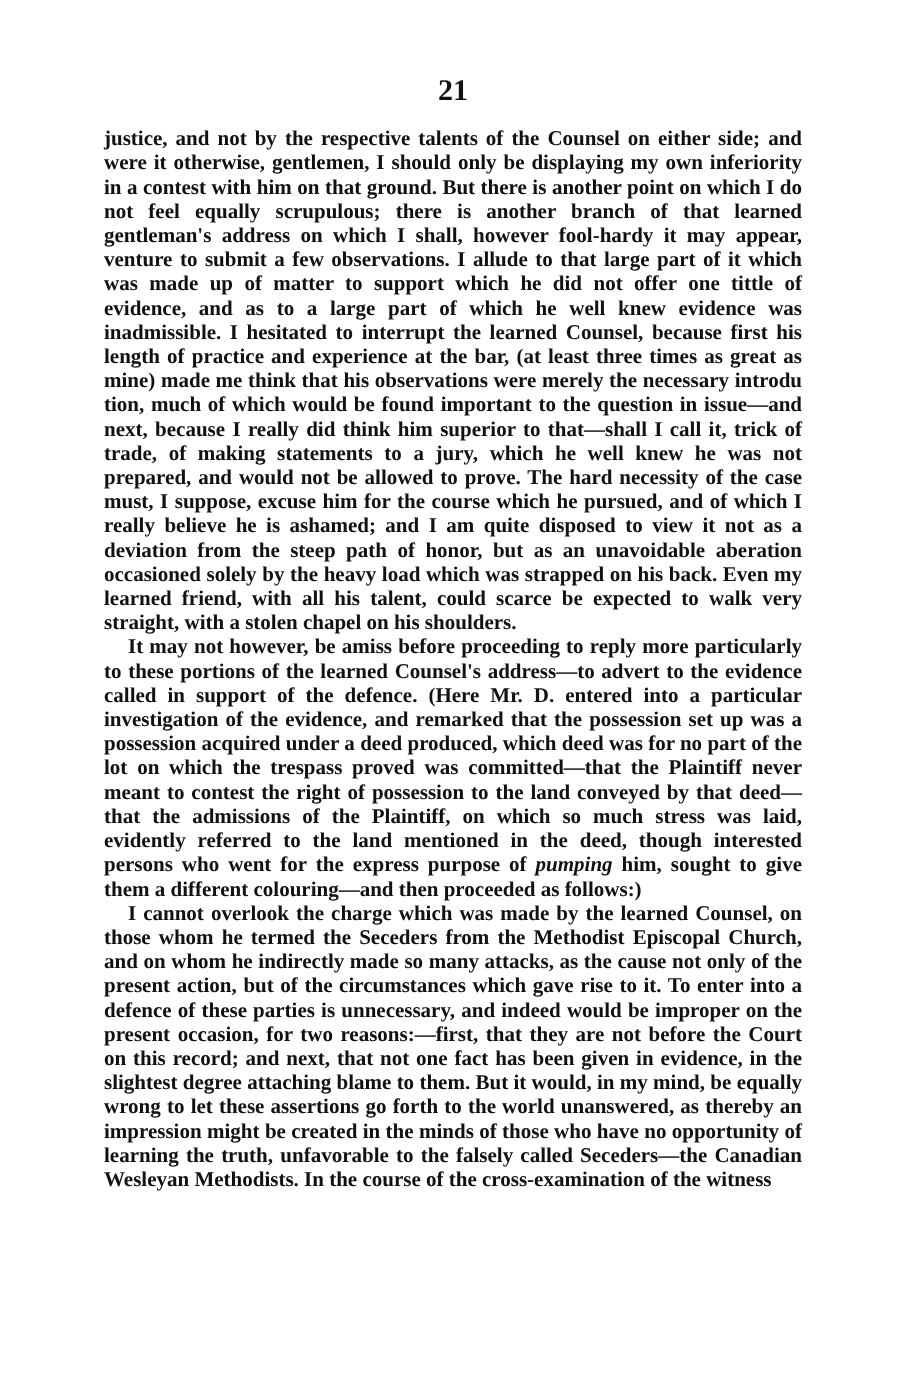21
justice, and not by the respective talents of the Counsel on either side; and were it otherwise, gentlemen, I should only be displaying my own inferiority in a contest with him on that ground. But there is another point on which I do not feel equally scrupulous; there is another branch of that learned gentleman's address on which I shall, however fool-hardy it may appear, venture to submit a few observations. I allude to that large part of it which was made up of matter to support which he did not offer one tittle of evidence, and as to a large part of which he well knew evidence was inadmissible. I hesitated to interrupt the learned Counsel, because first his length of practice and experience at the bar, (at least three times as great as mine) made me think that his observations were merely the necessary introdu tion, much of which would be found important to the question in issue—and next, because I really did think him superior to that—shall I call it, trick of trade, of making statements to a jury, which he well knew he was not prepared, and would not be allowed to prove. The hard necessity of the case must, I suppose, excuse him for the course which he pursued, and of which I really believe he is ashamed; and I am quite disposed to view it not as a deviation from the steep path of honor, but as an unavoidable aberation occasioned solely by the heavy load which was strapped on his back. Even my learned friend, with all his talent, could scarce be expected to walk very straight, with a stolen chapel on his shoulders.
It may not however, be amiss before proceeding to reply more particularly to these portions of the learned Counsel's address—to advert to the evidence called in support of the defence. (Here Mr. D. entered into a particular investigation of the evidence, and remarked that the possession set up was a possession acquired under a deed produced, which deed was for no part of the lot on which the trespass proved was committed—that the Plaintiff never meant to contest the right of possession to the land conveyed by that deed—that the admissions of the Plaintiff, on which so much stress was laid, evidently referred to the land mentioned in the deed, though interested persons who went for the express purpose of pumping him, sought to give them a different colouring—and then proceeded as follows:)
I cannot overlook the charge which was made by the learned Counsel, on those whom he termed the Seceders from the Methodist Episcopal Church, and on whom he indirectly made so many attacks, as the cause not only of the present action, but of the circumstances which gave rise to it. To enter into a defence of these parties is unnecessary, and indeed would be improper on the present occasion, for two reasons:—first, that they are not before the Court on this record; and next, that not one fact has been given in evidence, in the slightest degree attaching blame to them. But it would, in my mind, be equally wrong to let these assertions go forth to the world unanswered, as thereby an impression might be created in the minds of those who have no opportunity of learning the truth, unfavorable to the falsely called Seceders—the Canadian Wesleyan Methodists. In the course of the cross-examination of the witness